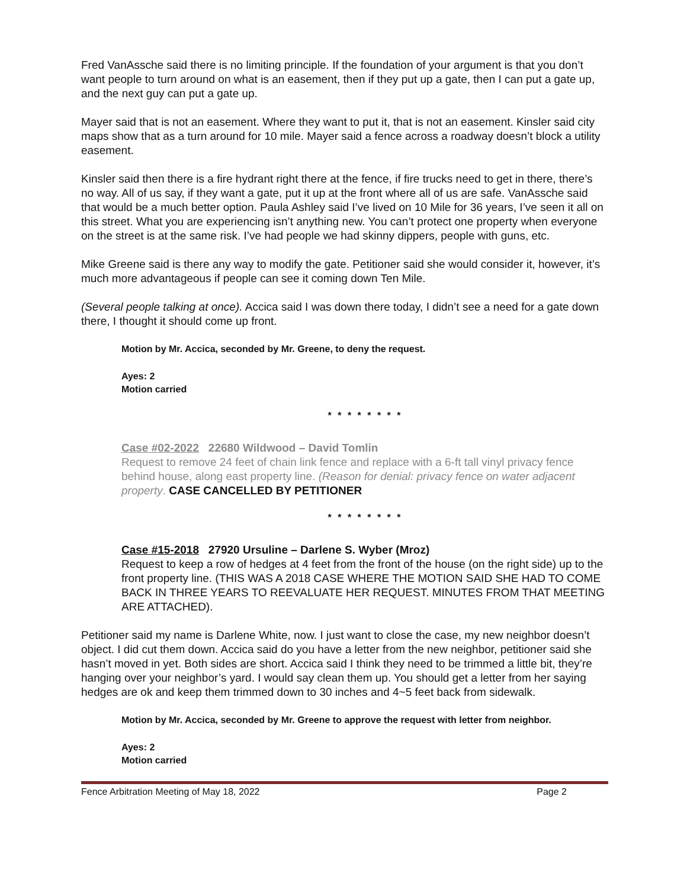Fred VanAssche said there is no limiting principle. If the foundation of your argument is that you don’t want people to turn around on what is an easement, then if they put up a gate, then I can put a gate up, and the next guy can put a gate up.
Mayer said that is not an easement. Where they want to put it, that is not an easement. Kinsler said city maps show that as a turn around for 10 mile. Mayer said a fence across a roadway doesn’t block a utility easement.
Kinsler said then there is a fire hydrant right there at the fence, if fire trucks need to get in there, there’s no way. All of us say, if they want a gate, put it up at the front where all of us are safe. VanAssche said that would be a much better option. Paula Ashley said I’ve lived on 10 Mile for 36 years, I’ve seen it all on this street. What you are experiencing isn’t anything new. You can’t protect one property when everyone on the street is at the same risk. I’ve had people we had skinny dippers, people with guns, etc.
Mike Greene said is there any way to modify the gate. Petitioner said she would consider it, however, it’s much more advantageous if people can see it coming down Ten Mile.
(Several people talking at once). Accica said I was down there today, I didn’t see a need for a gate down there, I thought it should come up front.
Motion by Mr. Accica, seconded by Mr. Greene, to deny the request.
Ayes: 2
Motion carried
* * * * * * * *
Case #02-2022 22680 Wildwood – David Tomlin
Request to remove 24 feet of chain link fence and replace with a 6-ft tall vinyl privacy fence behind house, along east property line. (Reason for denial: privacy fence on water adjacent property. CASE CANCELLED BY PETITIONER
* * * * * * * *
Case #15-2018 27920 Ursuline – Darlene S. Wyber (Mroz)
Request to keep a row of hedges at 4 feet from the front of the house (on the right side) up to the front property line. (THIS WAS A 2018 CASE WHERE THE MOTION SAID SHE HAD TO COME BACK IN THREE YEARS TO REEVALUATE HER REQUEST. MINUTES FROM THAT MEETING ARE ATTACHED).
Petitioner said my name is Darlene White, now. I just want to close the case, my new neighbor doesn’t object. I did cut them down. Accica said do you have a letter from the new neighbor, petitioner said she hasn’t moved in yet. Both sides are short. Accica said I think they need to be trimmed a little bit, they’re hanging over your neighbor’s yard. I would say clean them up. You should get a letter from her saying hedges are ok and keep them trimmed down to 30 inches and 4~5 feet back from sidewalk.
Motion by Mr. Accica, seconded by Mr. Greene to approve the request with letter from neighbor.
Ayes: 2
Motion carried
Fence Arbitration Meeting of May 18, 2022 Page 2